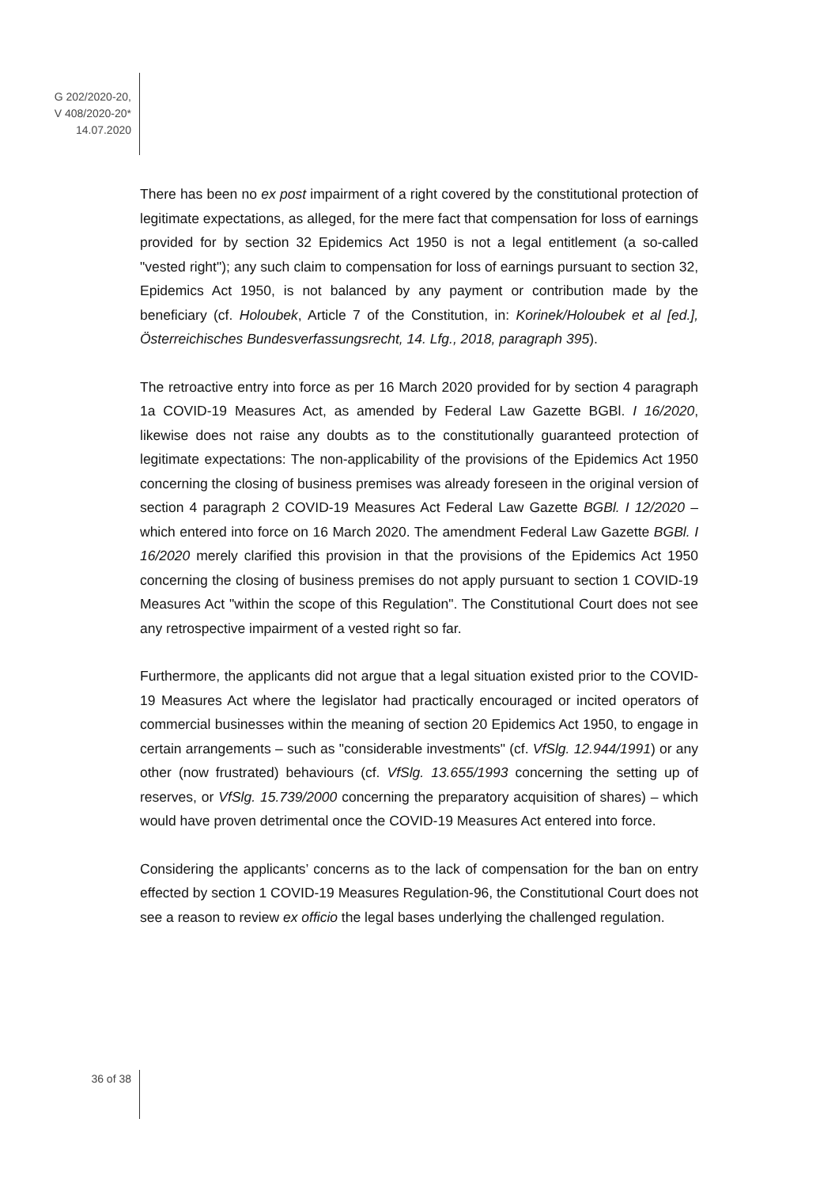G 202/2020-20,
V 408/2020-20*
14.07.2020
There has been no ex post impairment of a right covered by the constitutional protection of legitimate expectations, as alleged, for the mere fact that compensation for loss of earnings provided for by section 32 Epidemics Act 1950 is not a legal entitlement (a so-called "vested right"); any such claim to compensation for loss of earnings pursuant to section 32, Epidemics Act 1950, is not balanced by any payment or contribution made by the beneficiary (cf. Holoubek, Article 7 of the Constitution, in: Korinek/Holoubek et al [ed.], Österreichisches Bundesverfassungsrecht, 14. Lfg., 2018, paragraph 395).
The retroactive entry into force as per 16 March 2020 provided for by section 4 paragraph 1a COVID-19 Measures Act, as amended by Federal Law Gazette BGBl. I 16/2020, likewise does not raise any doubts as to the constitutionally guaranteed protection of legitimate expectations: The non-applicability of the provisions of the Epidemics Act 1950 concerning the closing of business premises was already foreseen in the original version of section 4 paragraph 2 COVID-19 Measures Act Federal Law Gazette BGBl. I 12/2020 – which entered into force on 16 March 2020. The amendment Federal Law Gazette BGBl. I 16/2020 merely clarified this provision in that the provisions of the Epidemics Act 1950 concerning the closing of business premises do not apply pursuant to section 1 COVID-19 Measures Act "within the scope of this Regulation". The Constitutional Court does not see any retrospective impairment of a vested right so far.
Furthermore, the applicants did not argue that a legal situation existed prior to the COVID-19 Measures Act where the legislator had practically encouraged or incited operators of commercial businesses within the meaning of section 20 Epidemics Act 1950, to engage in certain arrangements – such as "considerable investments" (cf. VfSlg. 12.944/1991) or any other (now frustrated) behaviours (cf. VfSlg. 13.655/1993 concerning the setting up of reserves, or VfSlg. 15.739/2000 concerning the preparatory acquisition of shares) – which would have proven detrimental once the COVID-19 Measures Act entered into force.
Considering the applicants’ concerns as to the lack of compensation for the ban on entry effected by section 1 COVID-19 Measures Regulation-96, the Constitutional Court does not see a reason to review ex officio the legal bases underlying the challenged regulation.
36 of 38